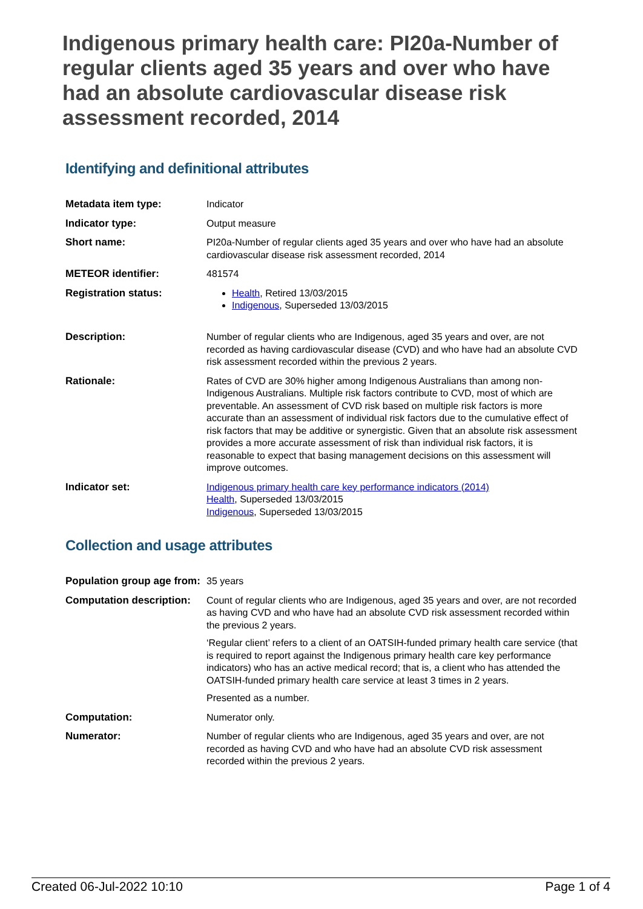Indigenous primary health care: PI20a-Number of regular clients aged 35 years and over who have had an absolute cardiovascular disease risk assessment recorded, 2014
Identifying and definitional attributes
| Metadata item type: | Indicator |
| Indicator type: | Output measure |
| Short name: | PI20a-Number of regular clients aged 35 years and over who have had an absolute cardiovascular disease risk assessment recorded, 2014 |
| METEOR identifier: | 481574 |
| Registration status: | Health , Retired 13/03/2015 Indigenous , Superseded 13/03/2015 |
| Description: | Number of regular clients who are Indigenous, aged 35 years and over, are not recorded as having cardiovascular disease (CVD) and who have had an absolute CVD risk assessment recorded within the previous 2 years. |
| Rationale: | Rates of CVD are 30% higher among Indigenous Australians than among non-Indigenous Australians. Multiple risk factors contribute to CVD, most of which are preventable. An assessment of CVD risk based on multiple risk factors is more accurate than an assessment of individual risk factors due to the cumulative effect of risk factors that may be additive or synergistic. Given that an absolute risk assessment provides a more accurate assessment of risk than individual risk factors, it is reasonable to expect that basing management decisions on this assessment will improve outcomes. |
| Indicator set: | Indigenous primary health care key performance indicators (2014) Health , Superseded 13/03/2015 Indigenous , Superseded 13/03/2015 |
Collection and usage attributes
| Population group age from: | 35 years |
| Computation description: | Count of regular clients who are Indigenous, aged 35 years and over, are not recorded as having CVD and who have had an absolute CVD risk assessment recorded within the previous 2 years. ‘Regular client’ refers to a client of an OATSIH-funded primary health care service (that is required to report against the Indigenous primary health care key performance indicators) who has an active medical record; that is, a client who has attended the OATSIH-funded primary health care service at least 3 times in 2 years. Presented as a number. |
| Computation: | Numerator only. |
| Numerator: | Number of regular clients who are Indigenous, aged 35 years and over, are not recorded as having CVD and who have had an absolute CVD risk assessment recorded within the previous 2 years. |
Created 06-Jul-2022 10:10 Page 1 of 4